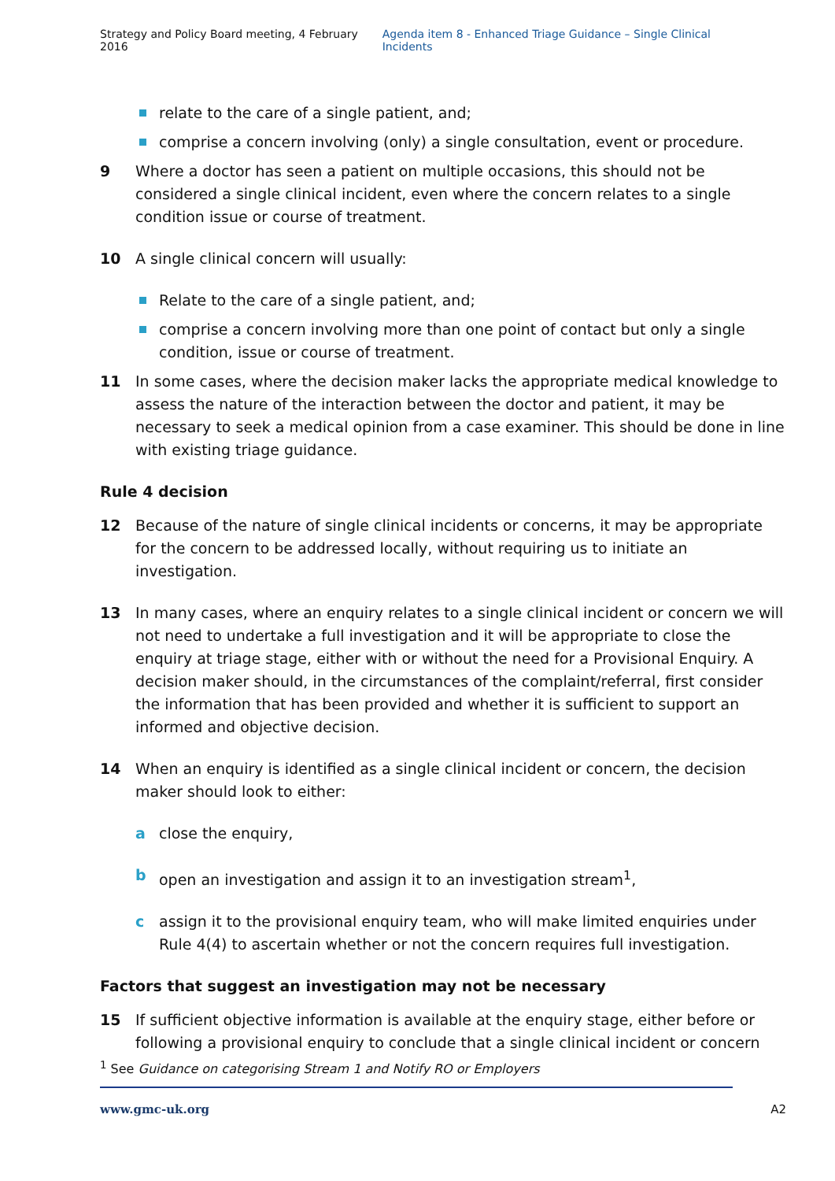Strategy and Policy Board meeting, 4 February 2016 Agenda item 8 - Enhanced Triage Guidance – Single Clinical Incidents
relate to the care of a single patient, and;
comprise a concern involving (only) a single consultation, event or procedure.
9 Where a doctor has seen a patient on multiple occasions, this should not be considered a single clinical incident, even where the concern relates to a single condition issue or course of treatment.
10 A single clinical concern will usually:
Relate to the care of a single patient, and;
comprise a concern involving more than one point of contact but only a single condition, issue or course of treatment.
11 In some cases, where the decision maker lacks the appropriate medical knowledge to assess the nature of the interaction between the doctor and patient, it may be necessary to seek a medical opinion from a case examiner. This should be done in line with existing triage guidance.
Rule 4 decision
12 Because of the nature of single clinical incidents or concerns, it may be appropriate for the concern to be addressed locally, without requiring us to initiate an investigation.
13 In many cases, where an enquiry relates to a single clinical incident or concern we will not need to undertake a full investigation and it will be appropriate to close the enquiry at triage stage, either with or without the need for a Provisional Enquiry. A decision maker should, in the circumstances of the complaint/referral, first consider the information that has been provided and whether it is sufficient to support an informed and objective decision.
14 When an enquiry is identified as a single clinical incident or concern, the decision maker should look to either:
a close the enquiry,
b open an investigation and assign it to an investigation stream<sup>1</sup>,
c assign it to the provisional enquiry team, who will make limited enquiries under Rule 4(4) to ascertain whether or not the concern requires full investigation.
Factors that suggest an investigation may not be necessary
15 If sufficient objective information is available at the enquiry stage, either before or following a provisional enquiry to conclude that a single clinical incident or concern
<sup>1</sup> See Guidance on categorising Stream 1 and Notify RO or Employers
www.gmc-uk.org A2